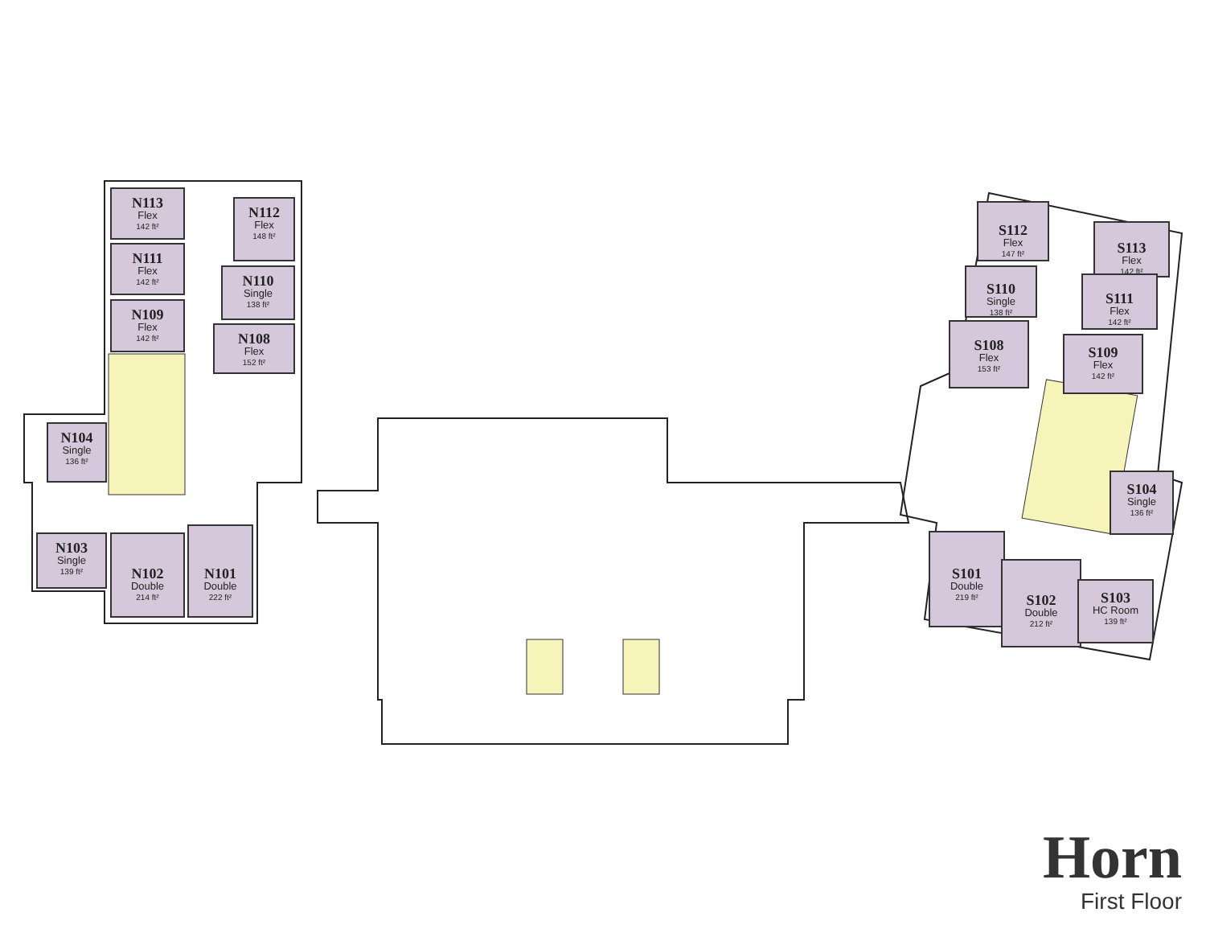N113
Flex
142 ft²
N112
Flex
148 ft²
N111
Flex
142 ft²
N110
Single
138 ft²
N109
Flex
142 ft²
N108
Flex
152 ft²
N104
Single
136 ft²
N103
Single
139 ft²
N102
Double
214 ft²
N101
Double
222 ft²
S112
Flex
147 ft²
S113
Flex
142 ft²
S110
Single
138 ft²
S111
Flex
142 ft²
S108
Flex
153 ft²
S109
Flex
142 ft²
S104
Single
136 ft²
S101
Double
219 ft²
S102
Double
212 ft²
S103
HC Room
139 ft²
Horn
First Floor